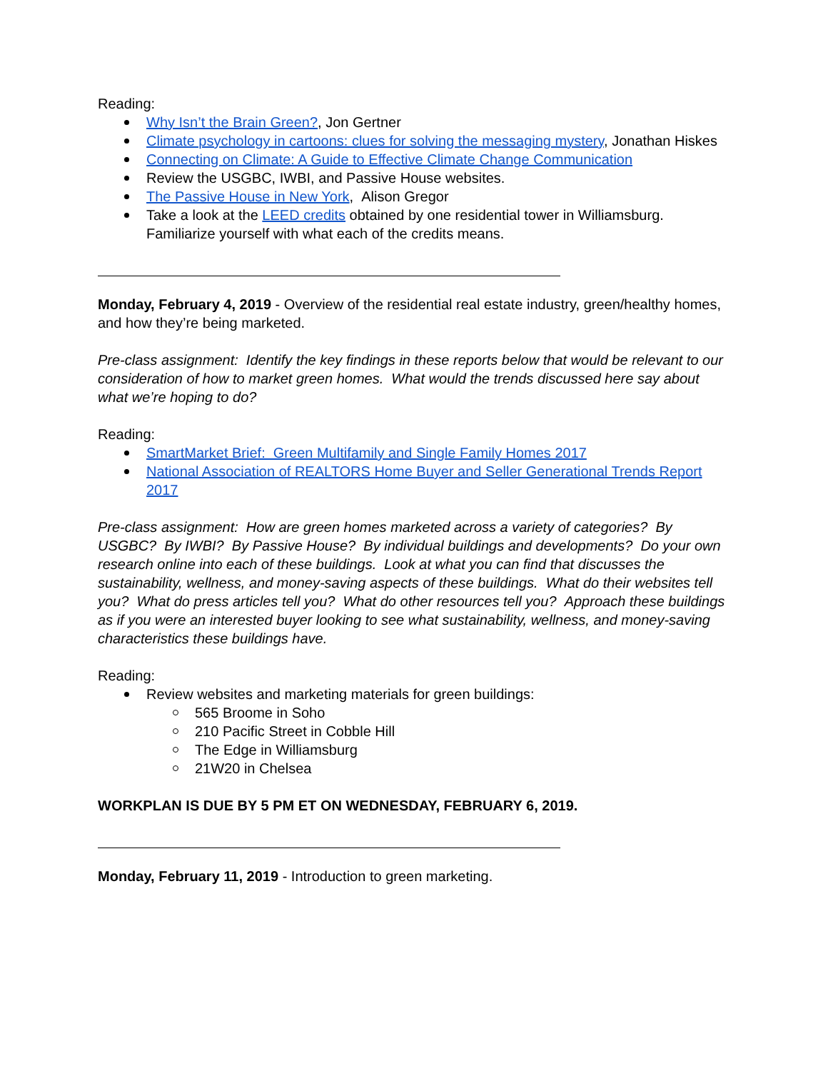Reading:
Why Isn’t the Brain Green?, Jon Gertner
Climate psychology in cartoons: clues for solving the messaging mystery, Jonathan Hiskes
Connecting on Climate: A Guide to Effective Climate Change Communication
Review the USGBC, IWBI, and Passive House websites.
The Passive House in New York, Alison Gregor
Take a look at the LEED credits obtained by one residential tower in Williamsburg. Familiarize yourself with what each of the credits means.
Monday, February 4, 2019 - Overview of the residential real estate industry, green/healthy homes, and how they’re being marketed.
Pre-class assignment: Identify the key findings in these reports below that would be relevant to our consideration of how to market green homes. What would the trends discussed here say about what we’re hoping to do?
Reading:
SmartMarket Brief: Green Multifamily and Single Family Homes 2017
National Association of REALTORS Home Buyer and Seller Generational Trends Report 2017
Pre-class assignment: How are green homes marketed across a variety of categories? By USGBC? By IWBI? By Passive House? By individual buildings and developments? Do your own research online into each of these buildings. Look at what you can find that discusses the sustainability, wellness, and money-saving aspects of these buildings. What do their websites tell you? What do press articles tell you? What do other resources tell you? Approach these buildings as if you were an interested buyer looking to see what sustainability, wellness, and money-saving characteristics these buildings have.
Reading:
Review websites and marketing materials for green buildings:
565 Broome in Soho
210 Pacific Street in Cobble Hill
The Edge in Williamsburg
21W20 in Chelsea
WORKPLAN IS DUE BY 5 PM ET ON WEDNESDAY, FEBRUARY 6, 2019.
Monday, February 11, 2019 - Introduction to green marketing.